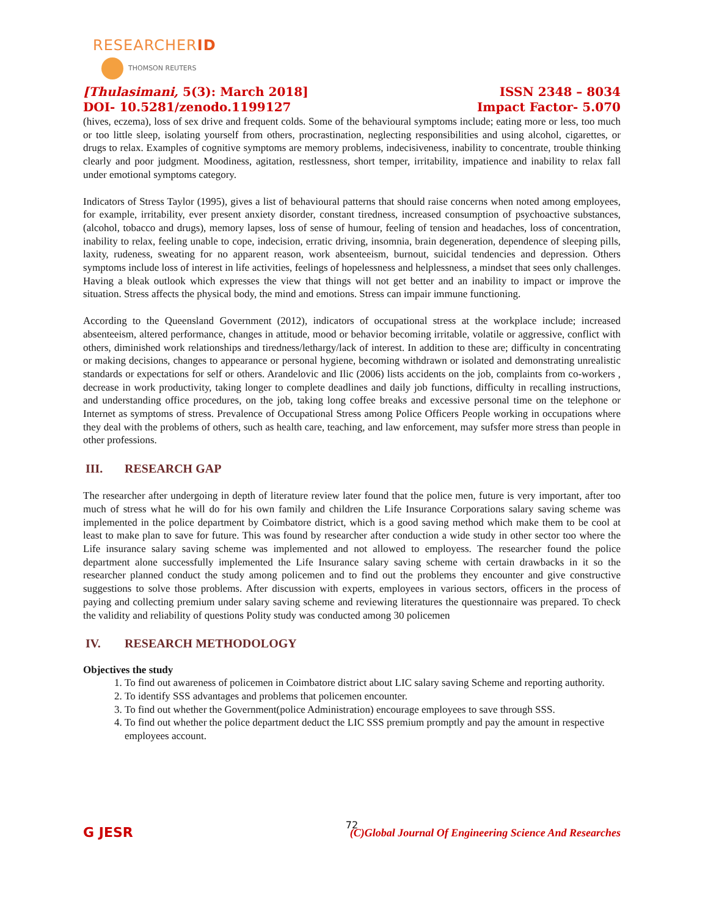RESEARCHERID
THOMSON REUTERS
[Thulasimani, 5(3): March 2018]
DOI- 10.5281/zenodo.1199127
ISSN 2348 – 8034
Impact Factor- 5.070
(hives, eczema), loss of sex drive and frequent colds. Some of the behavioural symptoms include; eating more or less, too much or too little sleep, isolating yourself from others, procrastination, neglecting responsibilities and using alcohol, cigarettes, or drugs to relax. Examples of cognitive symptoms are memory problems, indecisiveness, inability to concentrate, trouble thinking clearly and poor judgment. Moodiness, agitation, restlessness, short temper, irritability, impatience and inability to relax fall under emotional symptoms category.
Indicators of Stress Taylor (1995), gives a list of behavioural patterns that should raise concerns when noted among employees, for example, irritability, ever present anxiety disorder, constant tiredness, increased consumption of psychoactive substances, (alcohol, tobacco and drugs), memory lapses, loss of sense of humour, feeling of tension and headaches, loss of concentration, inability to relax, feeling unable to cope, indecision, erratic driving, insomnia, brain degeneration, dependence of sleeping pills, laxity, rudeness, sweating for no apparent reason, work absenteeism, burnout, suicidal tendencies and depression. Others symptoms include loss of interest in life activities, feelings of hopelessness and helplessness, a mindset that sees only challenges. Having a bleak outlook which expresses the view that things will not get better and an inability to impact or improve the situation. Stress affects the physical body, the mind and emotions. Stress can impair immune functioning.
According to the Queensland Government (2012), indicators of occupational stress at the workplace include; increased absenteeism, altered performance, changes in attitude, mood or behavior becoming irritable, volatile or aggressive, conflict with others, diminished work relationships and tiredness/lethargy/lack of interest. In addition to these are; difficulty in concentrating or making decisions, changes to appearance or personal hygiene, becoming withdrawn or isolated and demonstrating unrealistic standards or expectations for self or others. Arandelovic and Ilic (2006) lists accidents on the job, complaints from co-workers , decrease in work productivity, taking longer to complete deadlines and daily job functions, difficulty in recalling instructions, and understanding office procedures, on the job, taking long coffee breaks and excessive personal time on the telephone or Internet as symptoms of stress. Prevalence of Occupational Stress among Police Officers People working in occupations where they deal with the problems of others, such as health care, teaching, and law enforcement, may sufsfer more stress than people in other professions.
III. RESEARCH GAP
The researcher after undergoing in depth of literature review later found that the police men, future is very important, after too much of stress what he will do for his own family and children the Life Insurance Corporations salary saving scheme was implemented in the police department by Coimbatore district, which is a good saving method which make them to be cool at least to make plan to save for future. This was found by researcher after conduction a wide study in other sector too where the Life insurance salary saving scheme was implemented and not allowed to employess. The researcher found the police department alone successfully implemented the Life Insurance salary saving scheme with certain drawbacks in it so the researcher planned conduct the study among policemen and to find out the problems they encounter and give constructive suggestions to solve those problems. After discussion with experts, employees in various sectors, officers in the process of paying and collecting premium under salary saving scheme and reviewing literatures the questionnaire was prepared. To check the validity and reliability of questions Polity study was conducted among 30 policemen
IV. RESEARCH METHODOLOGY
Objectives the study
1. To find out awareness of policemen in Coimbatore district about LIC salary saving Scheme and reporting authority.
2. To identify SSS advantages and problems that policemen encounter.
3. To find out whether the Government(police Administration) encourage employees to save through SSS.
4. To find out whether the police department deduct the LIC SSS premium promptly and pay the amount in respective employees account.
72
G JESR
(C)Global Journal Of Engineering Science And Researches